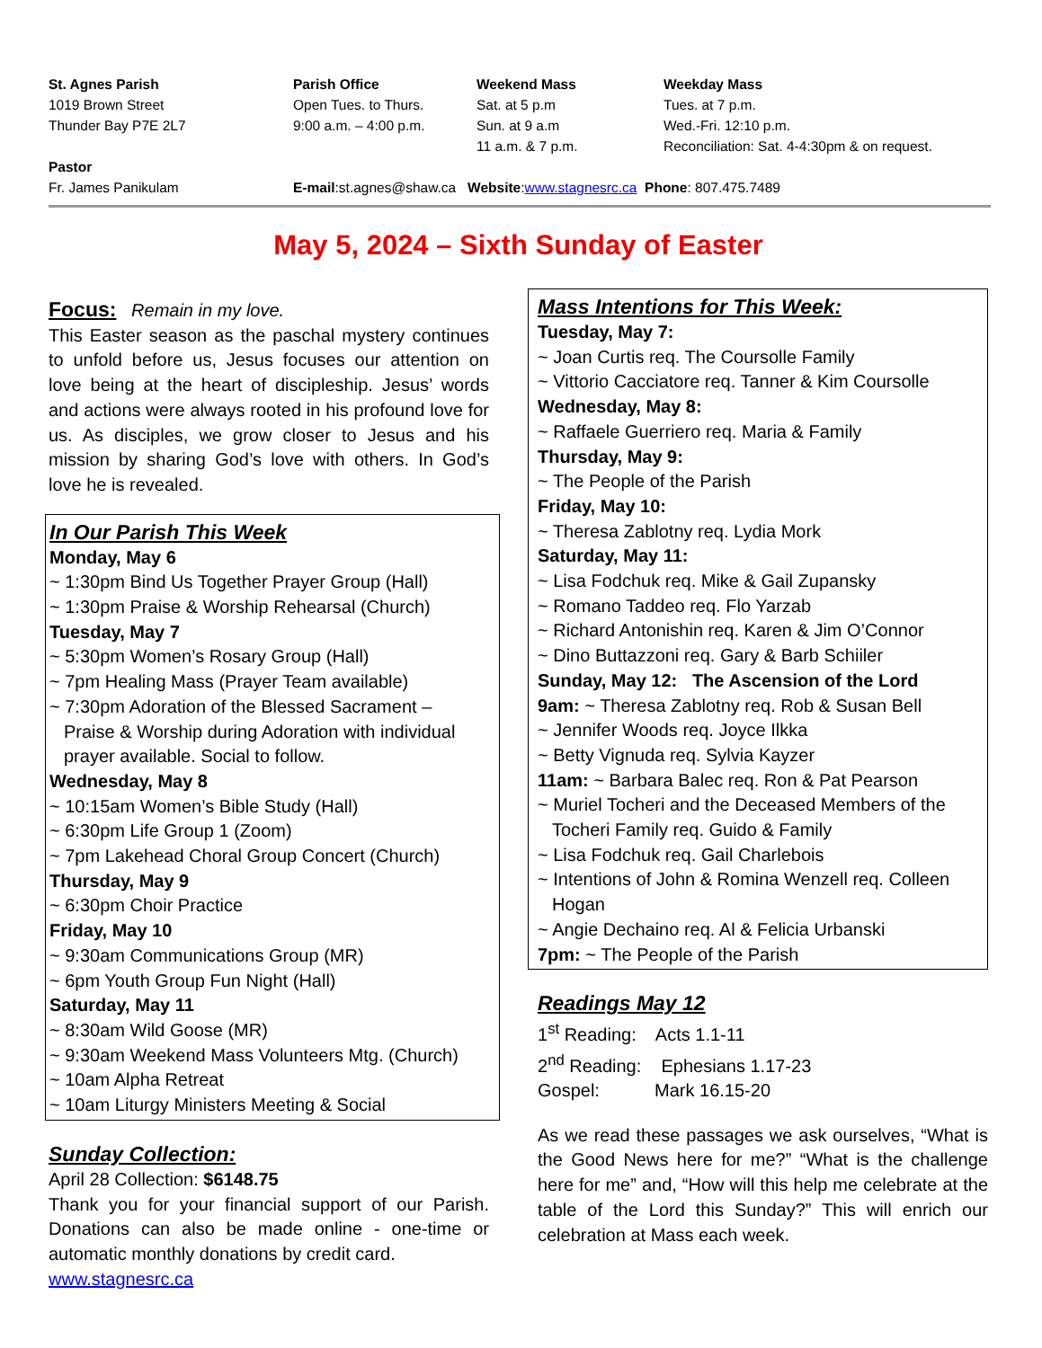St. Agnes Parish
1019 Brown Street
Thunder Bay P7E 2L7
Parish Office
Open Tues. to Thurs.
9:00 a.m. – 4:00 p.m.
Weekend Mass
Sat. at 5 p.m
Sun. at 9 a.m
11 a.m. & 7 p.m.
Weekday Mass
Tues. at 7 p.m.
Wed.-Fri. 12:10 p.m.
Reconciliation: Sat. 4-4:30pm & on request.
Pastor
Fr. James Panikulam
E-mail:st.agnes@shaw.ca Website:www.stagnesrc.ca Phone: 807.475.7489
May 5, 2024 – Sixth Sunday of Easter
Focus: Remain in my love.
This Easter season as the paschal mystery continues to unfold before us, Jesus focuses our attention on love being at the heart of discipleship. Jesus’ words and actions were always rooted in his profound love for us. As disciples, we grow closer to Jesus and his mission by sharing God’s love with others. In God’s love he is revealed.
In Our Parish This Week
Monday, May 6
~ 1:30pm Bind Us Together Prayer Group (Hall)
~ 1:30pm Praise & Worship Rehearsal (Church)
Tuesday, May 7
~ 5:30pm Women’s Rosary Group (Hall)
~ 7pm Healing Mass (Prayer Team available)
~ 7:30pm Adoration of the Blessed Sacrament –
Praise & Worship during Adoration with individual prayer available. Social to follow.
Wednesday, May 8
~ 10:15am Women’s Bible Study (Hall)
~ 6:30pm Life Group 1 (Zoom)
~ 7pm Lakehead Choral Group Concert (Church)
Thursday, May 9
~ 6:30pm Choir Practice
Friday, May 10
~ 9:30am Communications Group (MR)
~ 6pm Youth Group Fun Night (Hall)
Saturday, May 11
~ 8:30am Wild Goose (MR)
~ 9:30am Weekend Mass Volunteers Mtg. (Church)
~ 10am Alpha Retreat
~ 10am Liturgy Ministers Meeting & Social
Sunday Collection:
April 28 Collection: $6148.75
Thank you for your financial support of our Parish. Donations can also be made online - one-time or automatic monthly donations by credit card.
www.stagnesrc.ca
Mass Intentions for This Week:
Tuesday, May 7:
~ Joan Curtis req. The Coursolle Family
~ Vittorio Cacciatore req. Tanner & Kim Coursolle
Wednesday, May 8:
~ Raffaele Guerriero req. Maria & Family
Thursday, May 9:
~ The People of the Parish
Friday, May 10:
~ Theresa Zablotny req. Lydia Mork
Saturday, May 11:
~ Lisa Fodchuk req. Mike & Gail Zupansky
~ Romano Taddeo req. Flo Yarzab
~ Richard Antonishin req. Karen & Jim O’Connor
~ Dino Buttazzoni req. Gary & Barb Schiiler
Sunday, May 12: The Ascension of the Lord
9am: ~ Theresa Zablotny req. Rob & Susan Bell
~ Jennifer Woods req. Joyce Ilkka
~ Betty Vignuda req. Sylvia Kayzer
11am: ~ Barbara Balec req. Ron & Pat Pearson
~ Muriel Tocheri and the Deceased Members of the
Tocheri Family req. Guido & Family
~ Lisa Fodchuk req. Gail Charlebois
~ Intentions of John & Romina Wenzell req. Colleen
Hogan
~ Angie Dechaino req. Al & Felicia Urbanski
7pm: ~ The People of the Parish
Readings May 12
1<sup>st</sup> Reading: Acts 1.1-11
2<sup>nd</sup> Reading: Ephesians 1.17-23
Gospel: Mark 16.15-20
As we read these passages we ask ourselves, “What is the Good News here for me?” “What is the challenge here for me” and, “How will this help me celebrate at the table of the Lord this Sunday?” This will enrich our celebration at Mass each week.